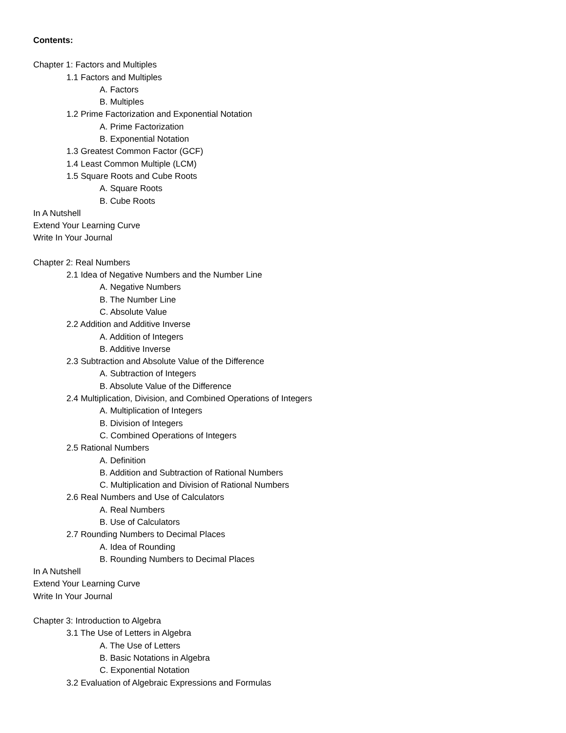Contents:
Chapter 1: Factors and Multiples
1.1 Factors and Multiples
A. Factors
B. Multiples
1.2 Prime Factorization and Exponential Notation
A. Prime Factorization
B. Exponential Notation
1.3 Greatest Common Factor (GCF)
1.4 Least Common Multiple (LCM)
1.5 Square Roots and Cube Roots
A. Square Roots
B. Cube Roots
In A Nutshell
Extend Your Learning Curve
Write In Your Journal
Chapter 2: Real Numbers
2.1 Idea of Negative Numbers and the Number Line
A. Negative Numbers
B. The Number Line
C. Absolute Value
2.2 Addition and Additive Inverse
A. Addition of Integers
B. Additive Inverse
2.3 Subtraction and Absolute Value of the Difference
A. Subtraction of Integers
B. Absolute Value of the Difference
2.4 Multiplication, Division, and Combined Operations of Integers
A. Multiplication of Integers
B. Division of Integers
C. Combined Operations of Integers
2.5 Rational Numbers
A. Definition
B. Addition and Subtraction of Rational Numbers
C. Multiplication and Division of Rational Numbers
2.6 Real Numbers and Use of Calculators
A. Real Numbers
B. Use of Calculators
2.7 Rounding Numbers to Decimal Places
A. Idea of Rounding
B. Rounding Numbers to Decimal Places
In A Nutshell
Extend Your Learning Curve
Write In Your Journal
Chapter 3: Introduction to Algebra
3.1 The Use of Letters in Algebra
A. The Use of Letters
B. Basic Notations in Algebra
C. Exponential Notation
3.2 Evaluation of Algebraic Expressions and Formulas